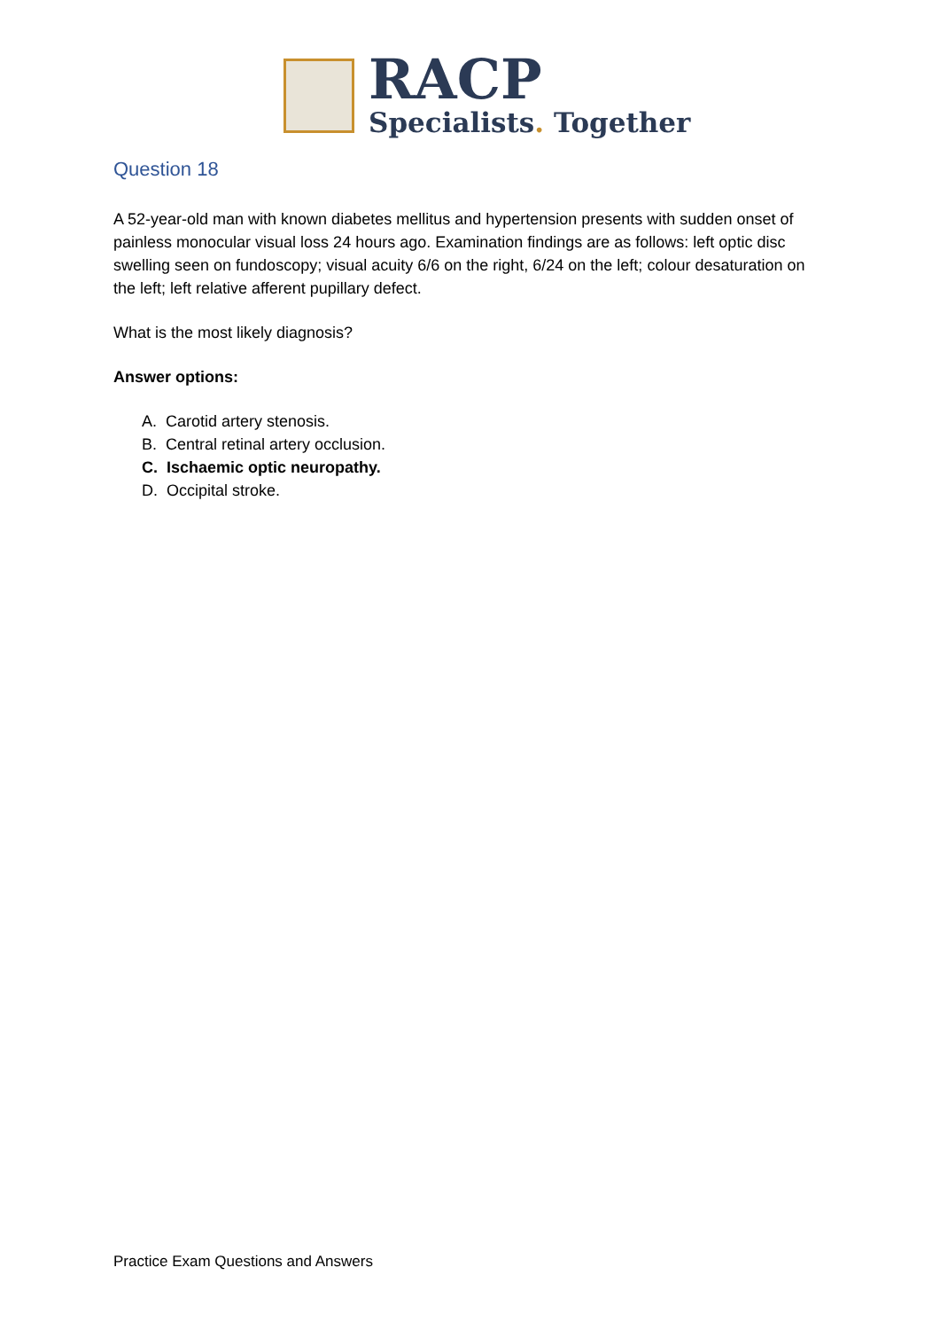RACP
Specialists. Together
Question 18
A 52-year-old man with known diabetes mellitus and hypertension presents with sudden onset of painless monocular visual loss 24 hours ago. Examination findings are as follows: left optic disc swelling seen on fundoscopy; visual acuity 6/6 on the right, 6/24 on the left; colour desaturation on the left; left relative afferent pupillary defect.
What is the most likely diagnosis?
Answer options:
A. Carotid artery stenosis.
B. Central retinal artery occlusion.
C. Ischaemic optic neuropathy.
D. Occipital stroke.
Practice Exam Questions and Answers